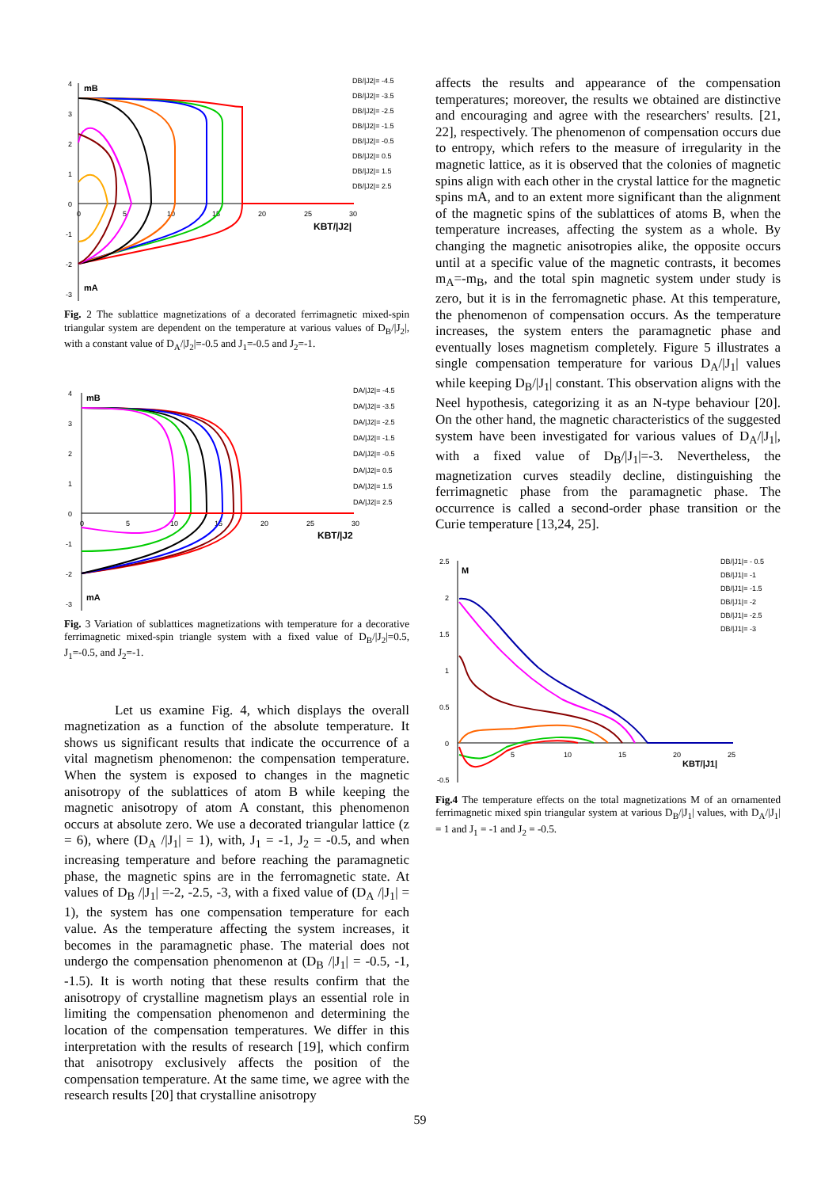4
3
2
1
0
-1
-2
-3
0
5
10
15
20
25
30
mB
mA
KBT/|J2|
DB/|J2|= -4.5
DB/|J2|= -3.5
DB/|J2|= -2.5
DB/|J2|= -1.5
DB/|J2|= -0.5
DB/|J2|= 0.5
DB/|J2|= 1.5
DB/|J2|= 2.5
Fig. 2 The sublattice magnetizations of a decorated ferrimagnetic mixed-spin triangular system are dependent on the temperature at various values of D<sub>B</sub>/|J<sub>2</sub>|, with a constant value of D<sub>A</sub>/|J<sub>2</sub>|=-0.5 and J<sub>1</sub>=-0.5 and J<sub>2</sub>=-1.
4
3
2
1
0
-1
-2
-3
0
5
10
15
20
25
30
mB
mA
KBT/|J2
DA/|J2|= -4.5
DA/|J2|= -3.5
DA/|J2|= -2.5
DA/|J2|= -1.5
DA/|J2|= -0.5
DA/|J2|= 0.5
DA/|J2|= 1.5
DA/|J2|= 2.5
Fig. 3 Variation of sublattices magnetizations with temperature for a decorative ferrimagnetic mixed-spin triangle system with a fixed value of D<sub>B</sub>/|J<sub>2</sub>|=0.5, J<sub>1</sub>=-0.5, and J<sub>2</sub>=-1.
Let us examine Fig. 4, which displays the overall magnetization as a function of the absolute temperature. It shows us significant results that indicate the occurrence of a vital magnetism phenomenon: the compensation temperature. When the system is exposed to changes in the magnetic anisotropy of the sublattices of atom B while keeping the magnetic anisotropy of atom A constant, this phenomenon occurs at absolute zero. We use a decorated triangular lattice (z = 6), where (D<sub>A</sub> /|J<sub>1</sub>| = 1), with, J<sub>1</sub> = -1, J<sub>2</sub> = -0.5, and when increasing temperature and before reaching the paramagnetic phase, the magnetic spins are in the ferromagnetic state. At values of D<sub>B</sub> /|J<sub>1</sub>| =-2, -2.5, -3, with a fixed value of (D<sub>A</sub> /|J<sub>1</sub>| = 1), the system has one compensation temperature for each value. As the temperature affecting the system increases, it becomes in the paramagnetic phase. The material does not undergo the compensation phenomenon at (D<sub>B</sub> /|J<sub>1</sub>| = -0.5, -1, -1.5). It is worth noting that these results confirm that the anisotropy of crystalline magnetism plays an essential role in limiting the compensation phenomenon and determining the location of the compensation temperatures. We differ in this interpretation with the results of research [19], which confirm that anisotropy exclusively affects the position of the compensation temperature. At the same time, we agree with the research results [20] that crystalline anisotropy
affects the results and appearance of the compensation temperatures; moreover, the results we obtained are distinctive and encouraging and agree with the researchers' results. [21, 22], respectively. The phenomenon of compensation occurs due to entropy, which refers to the measure of irregularity in the magnetic lattice, as it is observed that the colonies of magnetic spins align with each other in the crystal lattice for the magnetic spins mA, and to an extent more significant than the alignment of the magnetic spins of the sublattices of atoms B, when the temperature increases, affecting the system as a whole. By changing the magnetic anisotropies alike, the opposite occurs until at a specific value of the magnetic contrasts, it becomes m<sub>A</sub>=-m<sub>B</sub>, and the total spin magnetic system under study is zero, but it is in the ferromagnetic phase. At this temperature, the phenomenon of compensation occurs. As the temperature increases, the system enters the paramagnetic phase and eventually loses magnetism completely. Figure 5 illustrates a single compensation temperature for various D<sub>A</sub>/|J<sub>1</sub>| values while keeping D<sub>B</sub>/|J<sub>1</sub>| constant. This observation aligns with the Neel hypothesis, categorizing it as an N-type behaviour [20]. On the other hand, the magnetic characteristics of the suggested system have been investigated for various values of D<sub>A</sub>/|J<sub>1</sub>|, with a fixed value of D<sub>B</sub>/|J<sub>1</sub>|=-3. Nevertheless, the magnetization curves steadily decline, distinguishing the ferrimagnetic phase from the paramagnetic phase. The occurrence is called a second-order phase transition or the Curie temperature [13,24, 25].
2.5
2
1.5
1
0.5
0
-0.5
5
10
15
20
25
M
KBT/|J1|
DB/|J1|= - 0.5
DB/|J1|= -1
DB/|J1|= -1.5
DB/|J1|= -2
DB/|J1|= -2.5
DB/|J1|= -3
Fig.4 The temperature effects on the total magnetizations M of an ornamented ferrimagnetic mixed spin triangular system at various D<sub>B</sub>/|J<sub>1</sub>| values, with D<sub>A</sub>/|J<sub>1</sub>| = 1 and J<sub>1</sub> = -1 and J<sub>2</sub> = -0.5.
59